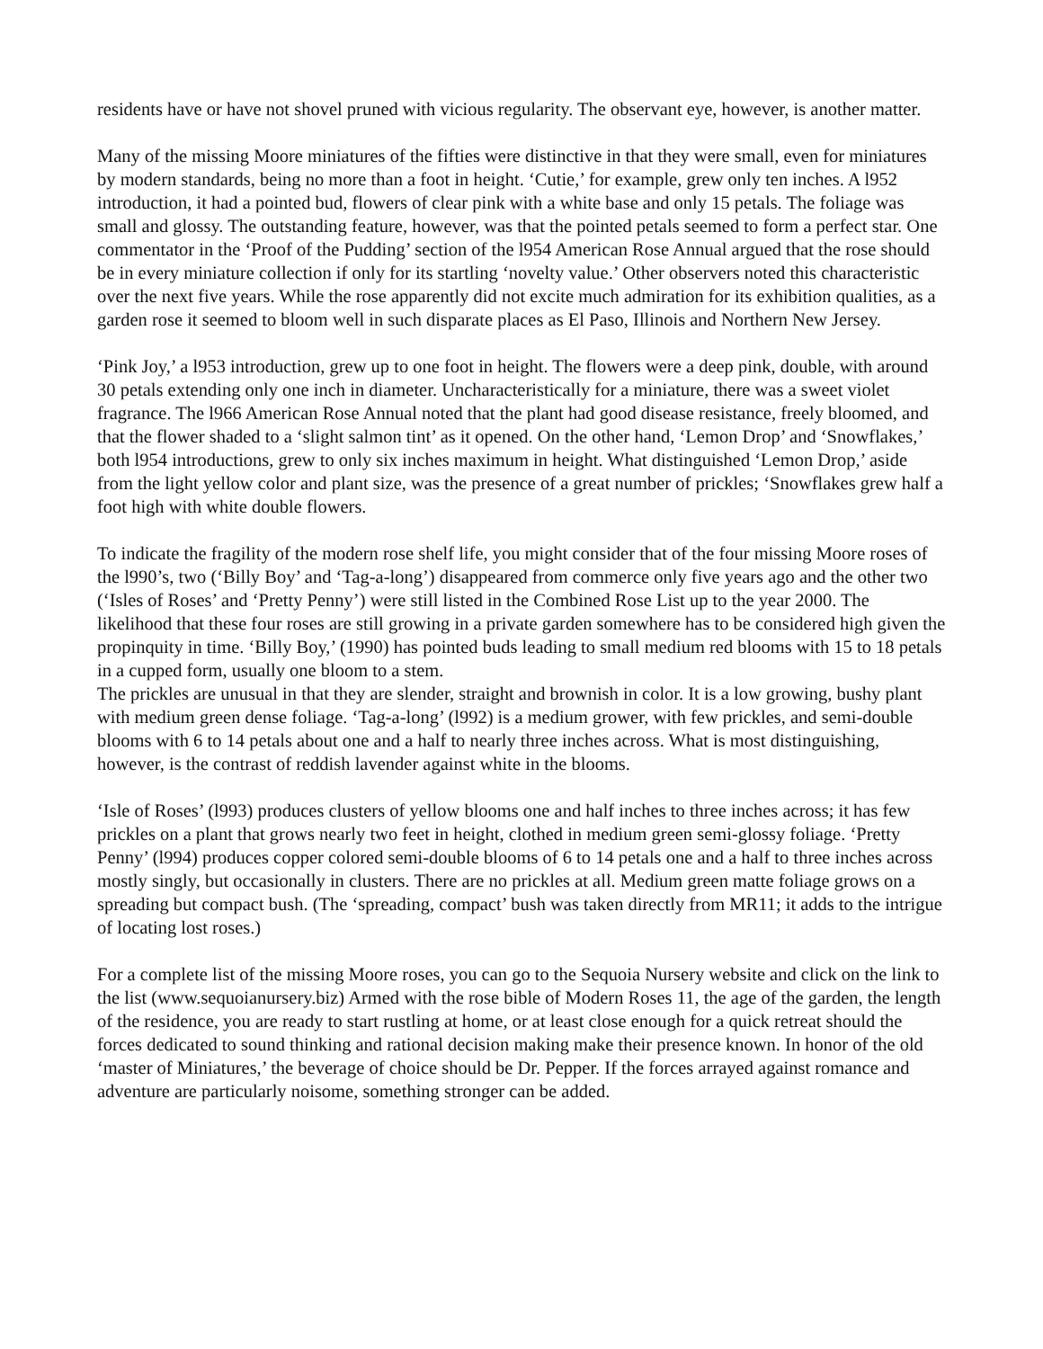residents have or have not shovel pruned with vicious regularity. The observant eye, however, is another matter.
Many of the missing Moore miniatures of the fifties were distinctive in that they were small, even for miniatures by modern standards, being no more than a foot in height. ‘Cutie,’ for example, grew only ten inches. A l952 introduction, it had a pointed bud, flowers of clear pink with a white base and only 15 petals. The foliage was small and glossy. The outstanding feature, however, was that the pointed petals seemed to form a perfect star. One commentator in the ‘Proof of the Pudding’ section of the l954 American Rose Annual argued that the rose should be in every miniature collection if only for its startling ‘novelty value.’ Other observers noted this characteristic over the next five years. While the rose apparently did not excite much admiration for its exhibition qualities, as a garden rose it seemed to bloom well in such disparate places as El Paso, Illinois and Northern New Jersey.
‘Pink Joy,’ a l953 introduction, grew up to one foot in height. The flowers were a deep pink, double, with around 30 petals extending only one inch in diameter. Uncharacteristically for a miniature, there was a sweet violet fragrance. The l966 American Rose Annual noted that the plant had good disease resistance, freely bloomed, and that the flower shaded to a ‘slight salmon tint’ as it opened. On the other hand, ‘Lemon Drop’ and ‘Snowflakes,’ both l954 introductions, grew to only six inches maximum in height. What distinguished ‘Lemon Drop,’ aside from the light yellow color and plant size, was the presence of a great number of prickles; ‘Snowflakes grew half a foot high with white double flowers.
To indicate the fragility of the modern rose shelf life, you might consider that of the four missing Moore roses of the l990’s, two (‘Billy Boy’ and ‘Tag-a-long’) disappeared from commerce only five years ago and the other two (‘Isles of Roses’ and ‘Pretty Penny’) were still listed in the Combined Rose List up to the year 2000. The likelihood that these four roses are still growing in a private garden somewhere has to be considered high given the propinquity in time. ‘Billy Boy,’ (1990) has pointed buds leading to small medium red blooms with 15 to 18 petals in a cupped form, usually one bloom to a stem.
The prickles are unusual in that they are slender, straight and brownish in color. It is a low growing, bushy plant with medium green dense foliage. ‘Tag-a-long’ (l992) is a medium grower, with few prickles, and semi-double blooms with 6 to 14 petals about one and a half to nearly three inches across. What is most distinguishing, however, is the contrast of reddish lavender against white in the blooms.
‘Isle of Roses’ (l993) produces clusters of yellow blooms one and half inches to three inches across; it has few prickles on a plant that grows nearly two feet in height, clothed in medium green semi-glossy foliage. ‘Pretty Penny’ (l994) produces copper colored semi-double blooms of 6 to 14 petals one and a half to three inches across mostly singly, but occasionally in clusters. There are no prickles at all. Medium green matte foliage grows on a spreading but compact bush. (The ‘spreading, compact’ bush was taken directly from MR11; it adds to the intrigue of locating lost roses.)
For a complete list of the missing Moore roses, you can go to the Sequoia Nursery website and click on the link to the list (www.sequoianursery.biz) Armed with the rose bible of Modern Roses 11, the age of the garden, the length of the residence, you are ready to start rustling at home, or at least close enough for a quick retreat should the forces dedicated to sound thinking and rational decision making make their presence known. In honor of the old ‘master of Miniatures,’ the beverage of choice should be Dr. Pepper. If the forces arrayed against romance and adventure are particularly noisome, something stronger can be added.